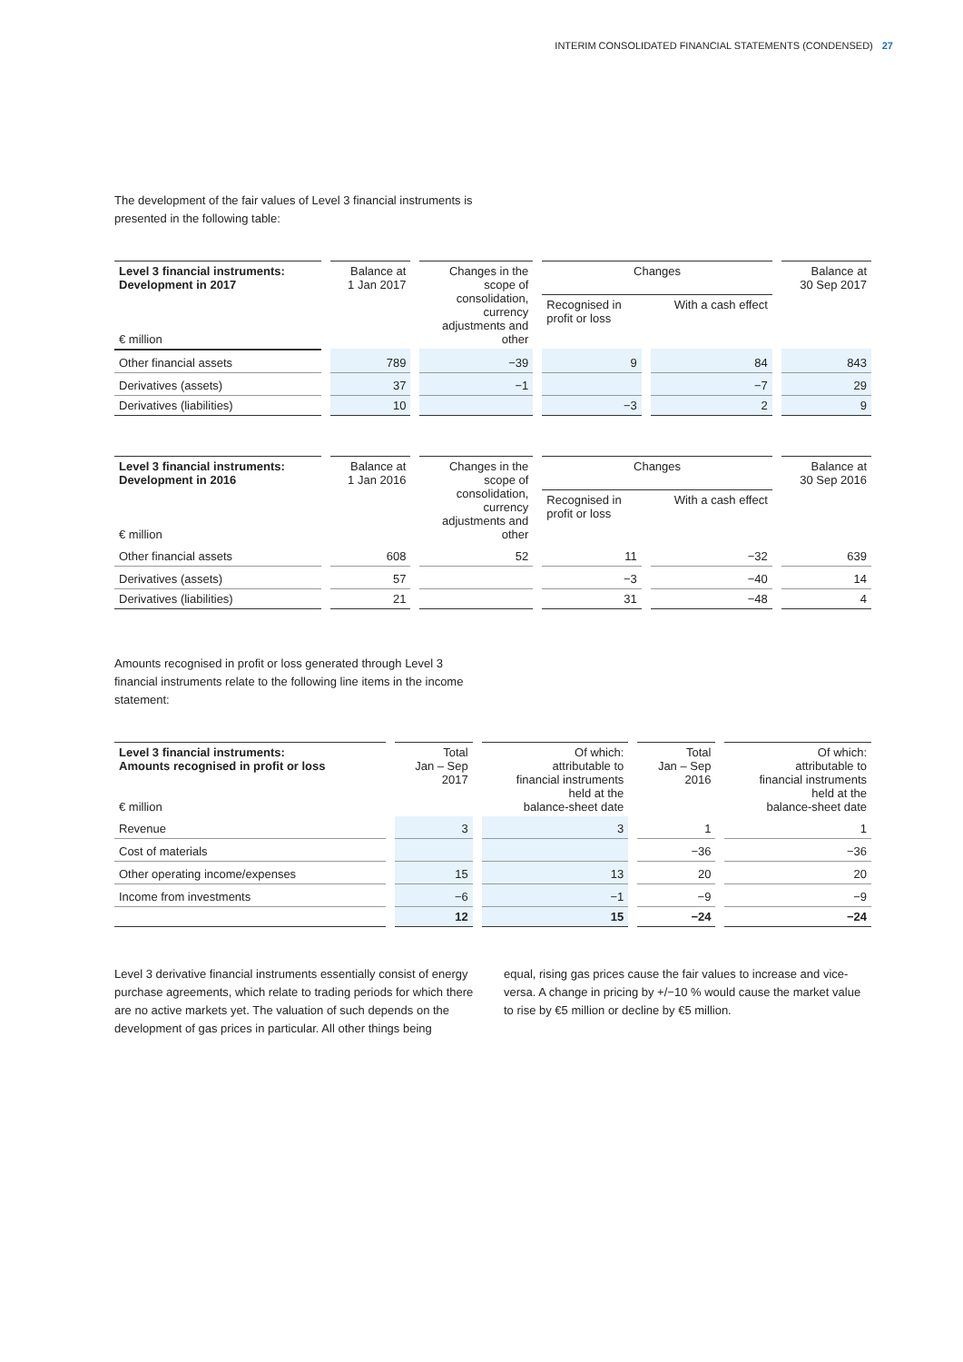INTERIM CONSOLIDATED FINANCIAL STATEMENTS (CONDENSED) 27
The development of the fair values of Level 3 financial instruments is presented in the following table:
| Level 3 financial instruments: Development in 2017 € million | Balance at 1 Jan 2017 | Changes in the scope of consolidation, currency adjustments and other | Changes | | Balance at 30 Sep 2017 |
| --- | --- | --- | --- | --- | --- |
| | | | Recognised in profit or loss | With a cash effect | |
| Other financial assets | 789 | −39 | 9 | 84 | 843 |
| Derivatives (assets) | 37 | −1 | | −7 | 29 |
| Derivatives (liabilities) | 10 | | −3 | 2 | 9 |
| Level 3 financial instruments: Development in 2016 € million | Balance at 1 Jan 2016 | Changes in the scope of consolidation, currency adjustments and other | Changes | | Balance at 30 Sep 2016 |
| --- | --- | --- | --- | --- | --- |
| | | | Recognised in profit or loss | With a cash effect | |
| Other financial assets | 608 | 52 | 11 | −32 | 639 |
| Derivatives (assets) | 57 | | −3 | −40 | 14 |
| Derivatives (liabilities) | 21 | | 31 | −48 | 4 |
Amounts recognised in profit or loss generated through Level 3 financial instruments relate to the following line items in the income statement:
| Level 3 financial instruments: Amounts recognised in profit or loss € million | Total Jan – Sep 2017 | Of which: attributable to financial instruments held at the balance-sheet date | Total Jan – Sep 2016 | Of which: attributable to financial instruments held at the balance-sheet date |
| --- | --- | --- | --- | --- |
| Revenue | 3 | 3 | 1 | 1 |
| Cost of materials | | | −36 | −36 |
| Other operating income/expenses | 15 | 13 | 20 | 20 |
| Income from investments | −6 | −1 | −9 | −9 |
| | 12 | 15 | −24 | −24 |
Level 3 derivative financial instruments essentially consist of energy purchase agreements, which relate to trading periods for which there are no active markets yet. The valuation of such depends on the development of gas prices in particular. All other things being
equal, rising gas prices cause the fair values to increase and vice-versa. A change in pricing by +/−10 % would cause the market value to rise by €5 million or decline by €5 million.